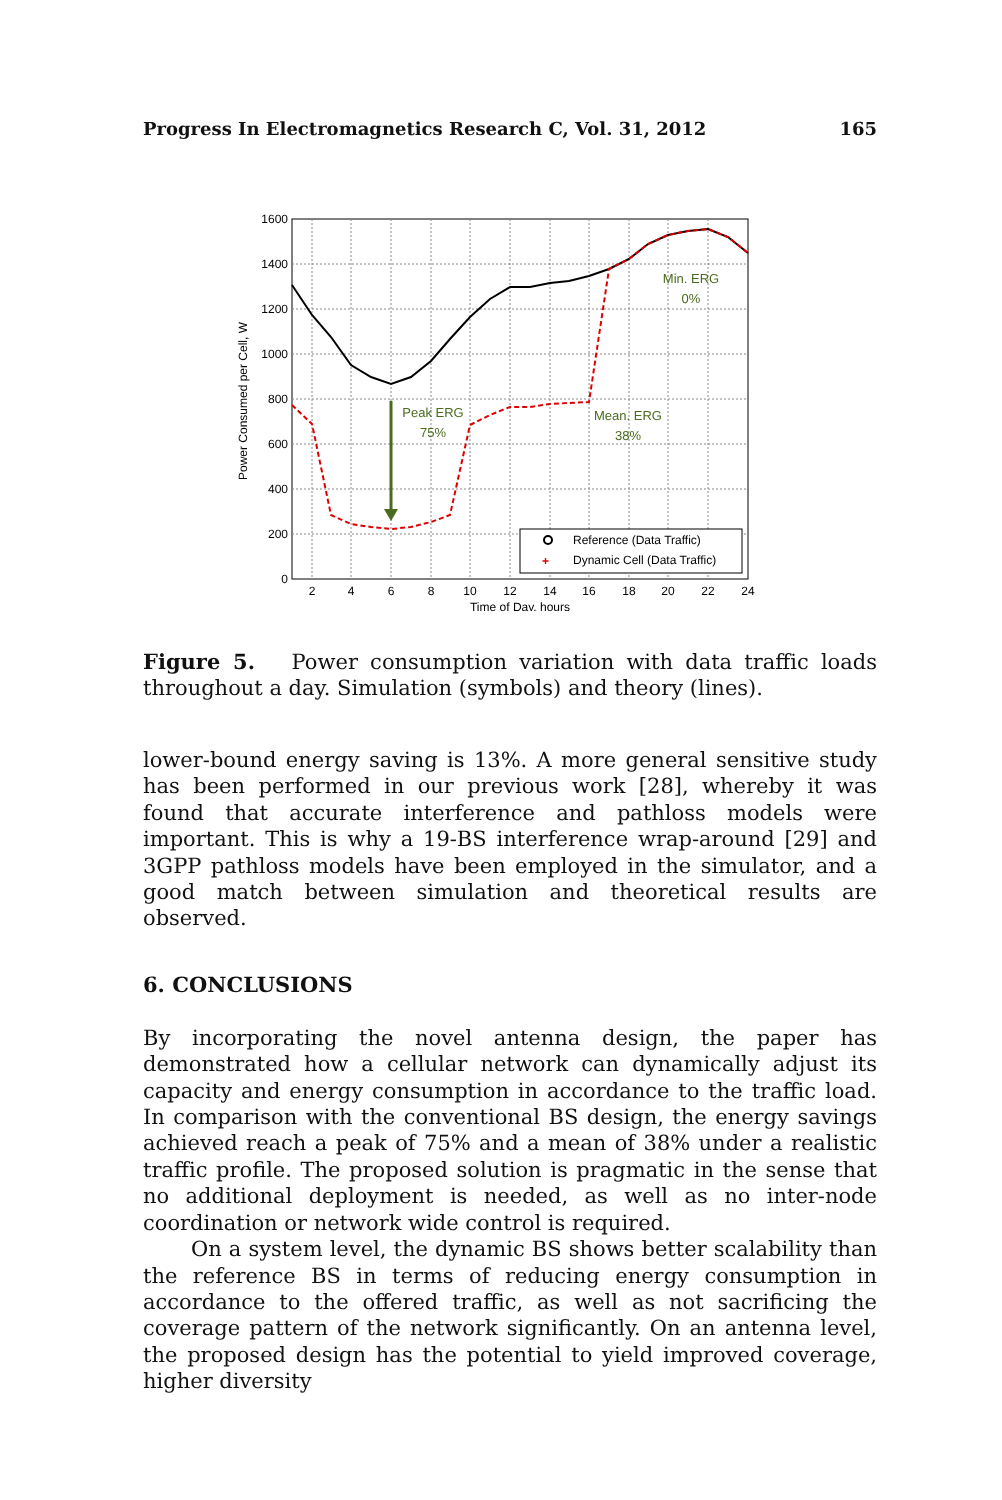Progress In Electromagnetics Research C, Vol. 31, 2012 165
1600
1400
1200
1000
800
600
400
200
0
2
4
6
8
10
12
14
16
18
20
22
24
Time of Day, hours
Power Consumed per Cell, W
Peak ERG
75%
Mean. ERG
38%
Min. ERG
0%
Reference (Data Traffic)
+
Dynamic Cell (Data Traffic)
Figure 5. Power consumption variation with data traffic loads throughout a day. Simulation (symbols) and theory (lines).
lower-bound energy saving is 13%. A more general sensitive study has been performed in our previous work [28], whereby it was found that accurate interference and pathloss models were important. This is why a 19-BS interference wrap-around [29] and 3GPP pathloss models have been employed in the simulator, and a good match between simulation and theoretical results are observed.
6. CONCLUSIONS
By incorporating the novel antenna design, the paper has demonstrated how a cellular network can dynamically adjust its capacity and energy consumption in accordance to the traffic load. In comparison with the conventional BS design, the energy savings achieved reach a peak of 75% and a mean of 38% under a realistic traffic profile. The proposed solution is pragmatic in the sense that no additional deployment is needed, as well as no inter-node coordination or network wide control is required.
On a system level, the dynamic BS shows better scalability than the reference BS in terms of reducing energy consumption in accordance to the offered traffic, as well as not sacrificing the coverage pattern of the network significantly. On an antenna level, the proposed design has the potential to yield improved coverage, higher diversity